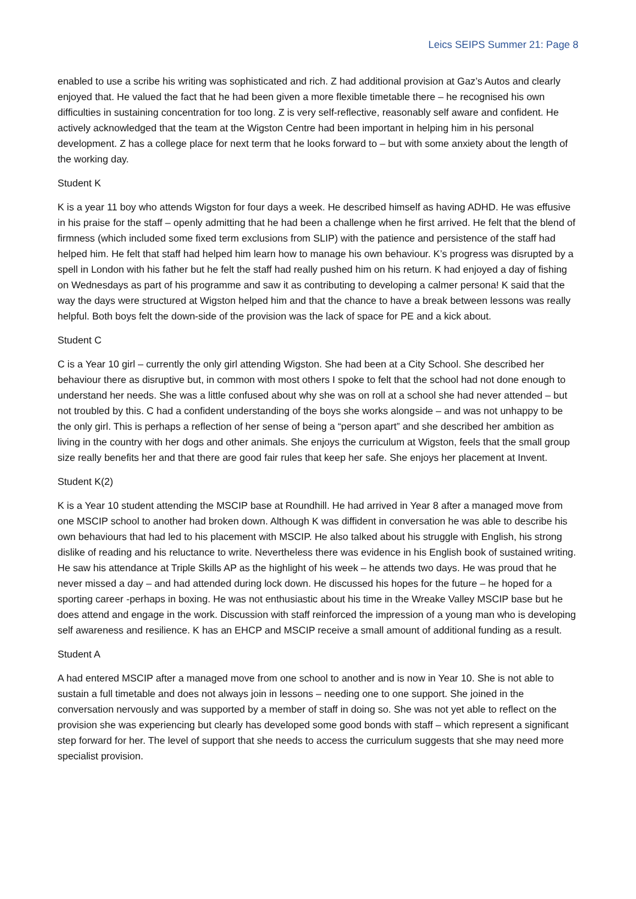Leics SEIPS Summer 21: Page 8
enabled to use a scribe his writing was sophisticated and rich. Z had additional provision at Gaz’s Autos and clearly enjoyed that. He valued the fact that he had been given a more flexible timetable there – he recognised his own difficulties in sustaining concentration for too long. Z is very self-reflective, reasonably self aware and confident. He actively acknowledged that the team at the Wigston Centre had been important in helping him in his personal development. Z has a college place for next term that he looks forward to – but with some anxiety about the length of the working day.
Student K
K is a year 11 boy who attends Wigston for four days a week. He described himself as having ADHD. He was effusive in his praise for the staff – openly admitting that he had been a challenge when he first arrived. He felt that the blend of firmness (which included some fixed term exclusions from SLIP) with the patience and persistence of the staff had helped him. He felt that staff had helped him learn how to manage his own behaviour. K’s progress was disrupted by a spell in London with his father but he felt the staff had really pushed him on his return. K had enjoyed a day of fishing on Wednesdays as part of his programme and saw it as contributing to developing a calmer persona! K said that the way the days were structured at Wigston helped him and that the chance to have a break between lessons was really helpful. Both boys felt the down-side of the provision was the lack of space for PE and a kick about.
Student C
C is a Year 10 girl – currently the only girl attending Wigston. She had been at a City School. She described her behaviour there as disruptive but, in common with most others I spoke to felt that the school had not done enough to understand her needs. She was a little confused about why she was on roll at a school she had never attended – but not troubled by this. C had a confident understanding of the boys she works alongside – and was not unhappy to be the only girl. This is perhaps a reflection of her sense of being a “person apart” and she described her ambition as living in the country with her dogs and other animals. She enjoys the curriculum at Wigston, feels that the small group size really benefits her and that there are good fair rules that keep her safe. She enjoys her placement at Invent.
Student K(2)
K is a Year 10 student attending the MSCIP base at Roundhill. He had arrived in Year 8 after a managed move from one MSCIP school to another had broken down. Although K was diffident in conversation he was able to describe his own behaviours that had led to his placement with MSCIP. He also talked about his struggle with English, his strong dislike of reading and his reluctance to write. Nevertheless there was evidence in his English book of sustained writing. He saw his attendance at Triple Skills AP as the highlight of his week – he attends two days. He was proud that he never missed a day – and had attended during lock down. He discussed his hopes for the future – he hoped for a sporting career -perhaps in boxing. He was not enthusiastic about his time in the Wreake Valley MSCIP base but he does attend and engage in the work. Discussion with staff reinforced the impression of a young man who is developing self awareness and resilience. K has an EHCP and MSCIP receive a small amount of additional funding as a result.
Student A
A had entered MSCIP after a managed move from one school to another and is now in Year 10. She is not able to sustain a full timetable and does not always join in lessons – needing one to one support. She joined in the conversation nervously and was supported by a member of staff in doing so. She was not yet able to reflect on the provision she was experiencing but clearly has developed some good bonds with staff – which represent a significant step forward for her. The level of support that she needs to access the curriculum suggests that she may need more specialist provision.